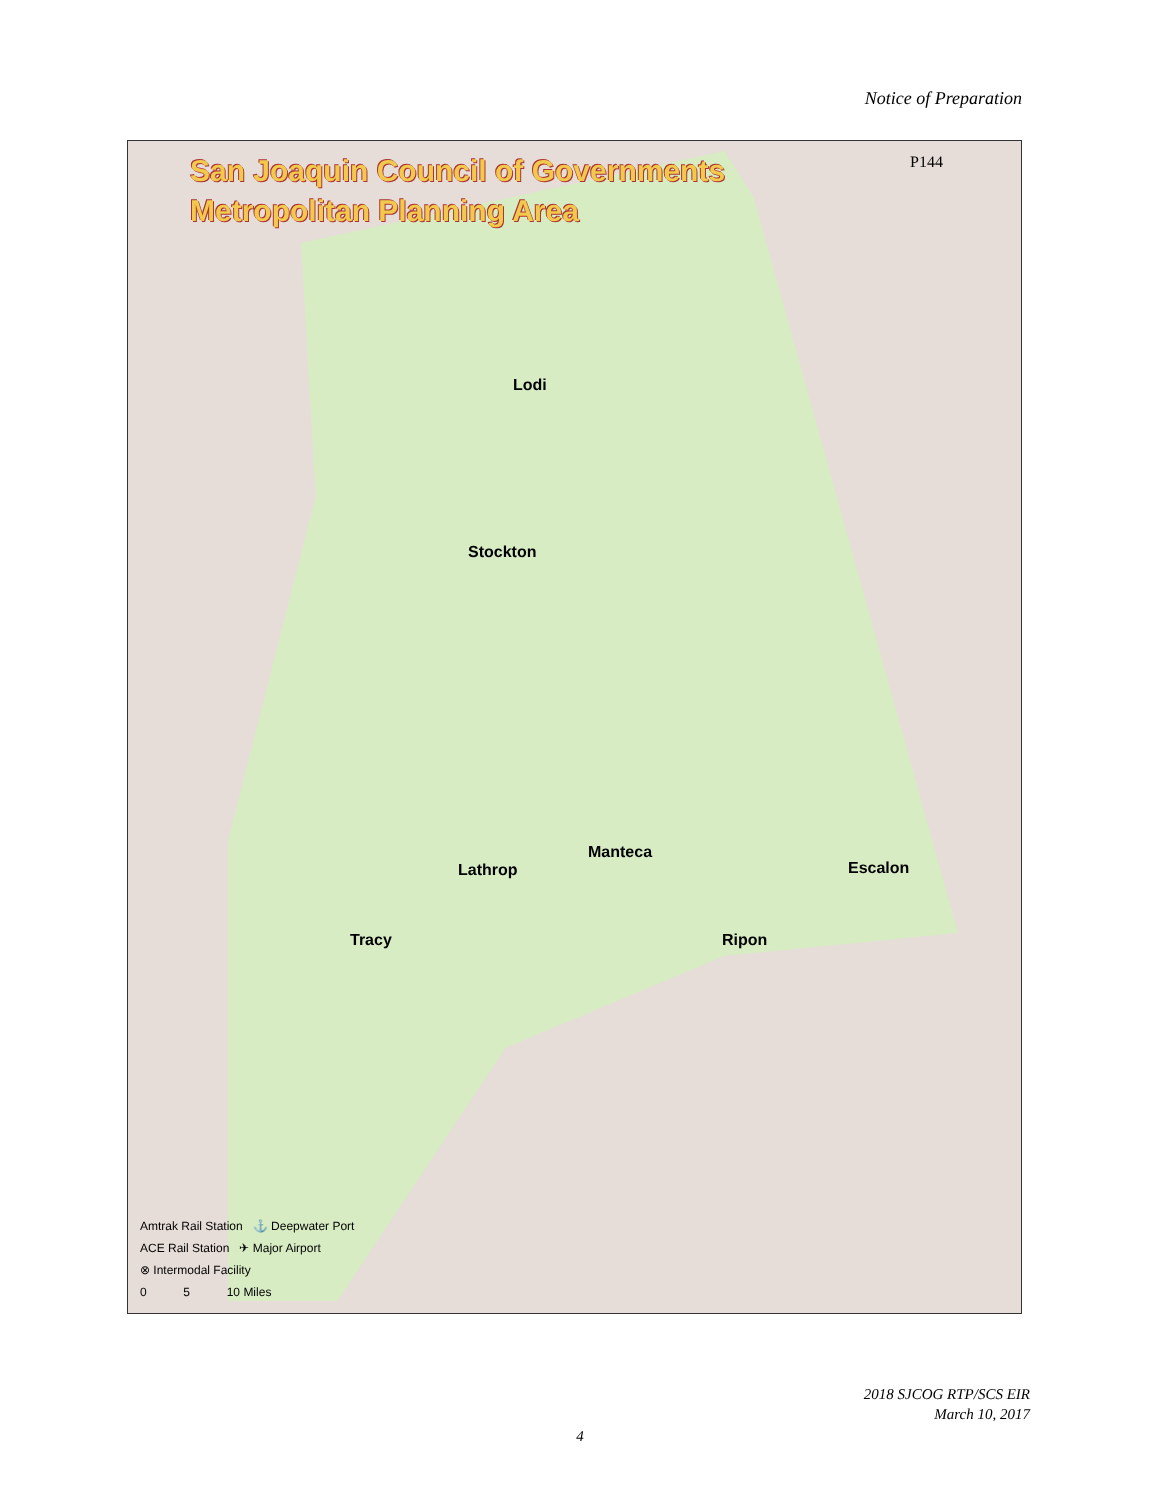Notice of Preparation
San Joaquin Council of Governments
Metropolitan Planning Area
P144
Lodi
Stockton
Manteca
Lathrop Escalon
Tracy Ripon
Amtrak Rail Station ⚓ Deepwater Port
ACE Rail Station ✈ Major Airport
⊗ Intermodal Facility
0 5 10 Miles
2018 SJCOG RTP/SCS EIR
March 10, 2017
4